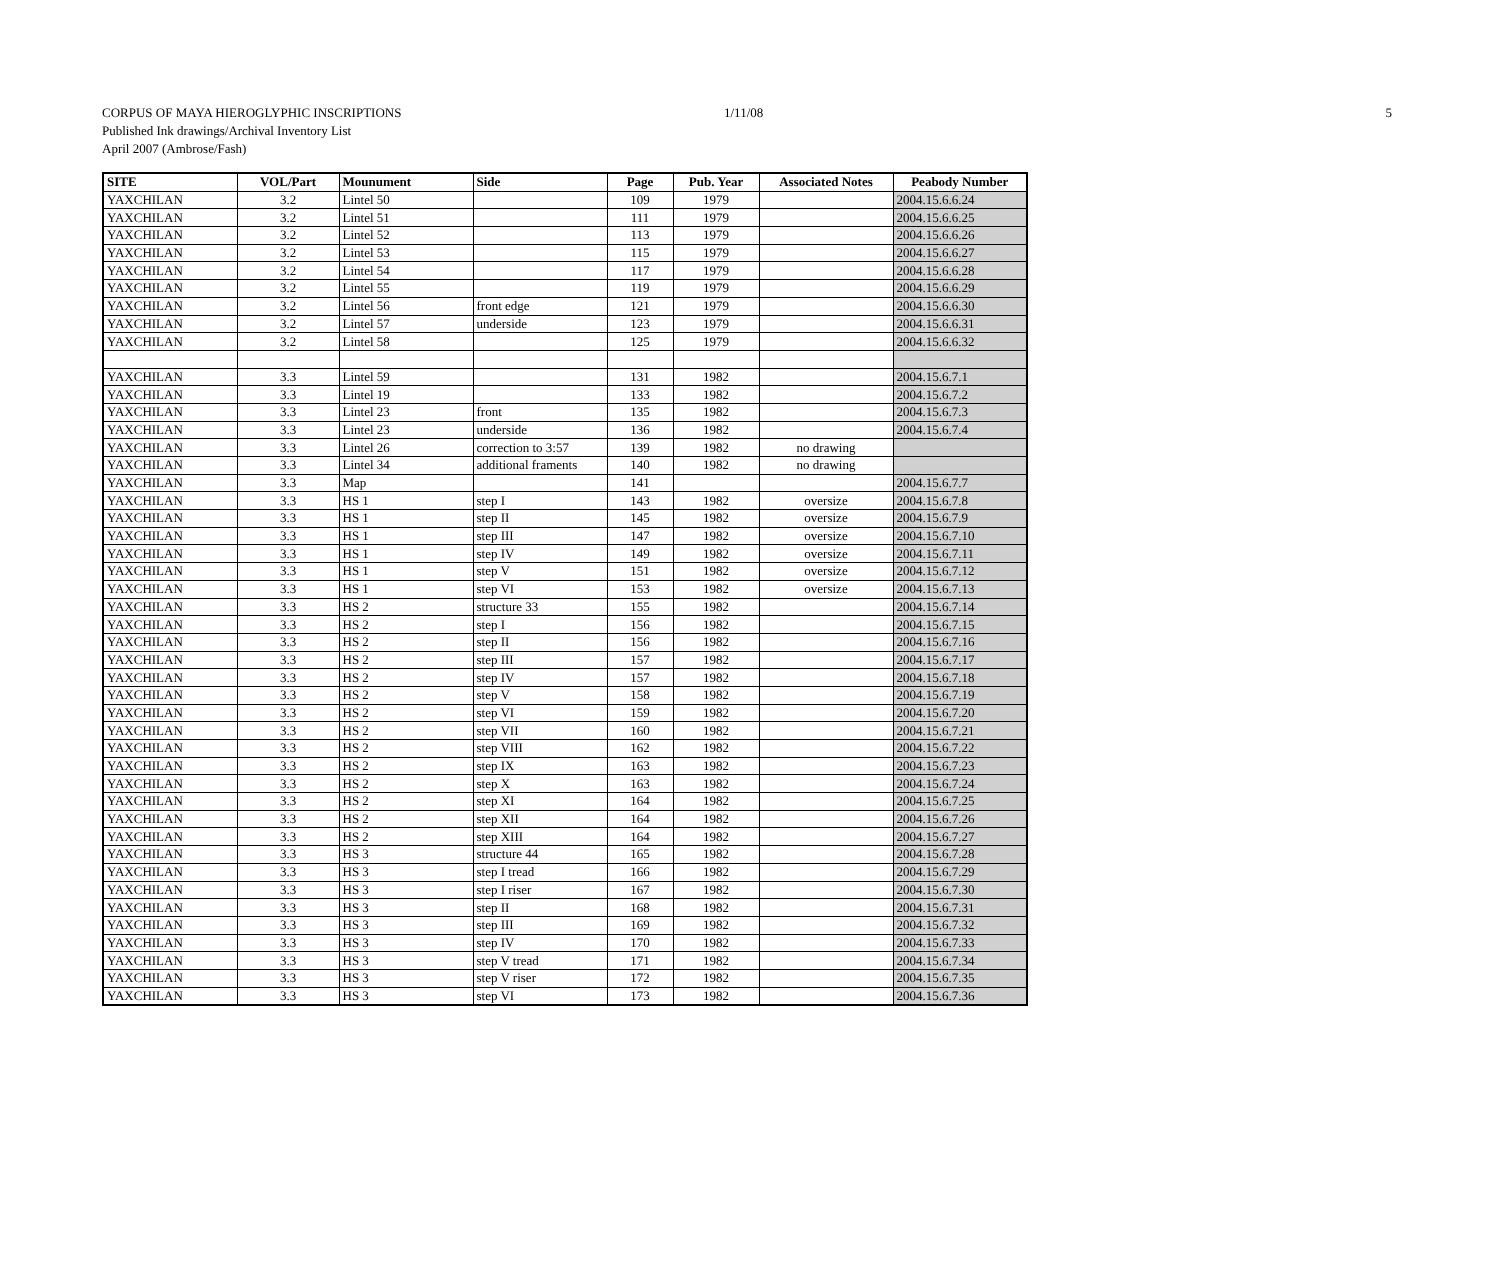CORPUS OF MAYA HIEROGLYPHIC INSCRIPTIONS
1/11/08 5
Published Ink drawings/Archival Inventory List
April 2007 (Ambrose/Fash)
| SITE | VOL/Part | Mounument | Side | Page | Pub. Year | Associated Notes | Peabody Number |
| --- | --- | --- | --- | --- | --- | --- | --- |
| YAXCHILAN | 3.2 | Lintel 50 | | 109 | 1979 | | 2004.15.6.6.24 |
| YAXCHILAN | 3.2 | Lintel 51 | | 111 | 1979 | | 2004.15.6.6.25 |
| YAXCHILAN | 3.2 | Lintel 52 | | 113 | 1979 | | 2004.15.6.6.26 |
| YAXCHILAN | 3.2 | Lintel 53 | | 115 | 1979 | | 2004.15.6.6.27 |
| YAXCHILAN | 3.2 | Lintel 54 | | 117 | 1979 | | 2004.15.6.6.28 |
| YAXCHILAN | 3.2 | Lintel 55 | | 119 | 1979 | | 2004.15.6.6.29 |
| YAXCHILAN | 3.2 | Lintel 56 | front edge | 121 | 1979 | | 2004.15.6.6.30 |
| YAXCHILAN | 3.2 | Lintel 57 | underside | 123 | 1979 | | 2004.15.6.6.31 |
| YAXCHILAN | 3.2 | Lintel 58 | | 125 | 1979 | | 2004.15.6.6.32 |
| YAXCHILAN | 3.3 | Lintel 59 | | 131 | 1982 | | 2004.15.6.7.1 |
| YAXCHILAN | 3.3 | Lintel 19 | | 133 | 1982 | | 2004.15.6.7.2 |
| YAXCHILAN | 3.3 | Lintel 23 | front | 135 | 1982 | | 2004.15.6.7.3 |
| YAXCHILAN | 3.3 | Lintel 23 | underside | 136 | 1982 | | 2004.15.6.7.4 |
| YAXCHILAN | 3.3 | Lintel 26 | correction to 3:57 | 139 | 1982 | no drawing | |
| YAXCHILAN | 3.3 | Lintel 34 | additional framents | 140 | 1982 | no drawing | |
| YAXCHILAN | 3.3 | Map | | 141 | | | 2004.15.6.7.7 |
| YAXCHILAN | 3.3 | HS 1 | step I | 143 | 1982 | oversize | 2004.15.6.7.8 |
| YAXCHILAN | 3.3 | HS 1 | step II | 145 | 1982 | oversize | 2004.15.6.7.9 |
| YAXCHILAN | 3.3 | HS 1 | step III | 147 | 1982 | oversize | 2004.15.6.7.10 |
| YAXCHILAN | 3.3 | HS 1 | step IV | 149 | 1982 | oversize | 2004.15.6.7.11 |
| YAXCHILAN | 3.3 | HS 1 | step V | 151 | 1982 | oversize | 2004.15.6.7.12 |
| YAXCHILAN | 3.3 | HS 1 | step VI | 153 | 1982 | oversize | 2004.15.6.7.13 |
| YAXCHILAN | 3.3 | HS 2 | structure 33 | 155 | 1982 | | 2004.15.6.7.14 |
| YAXCHILAN | 3.3 | HS 2 | step I | 156 | 1982 | | 2004.15.6.7.15 |
| YAXCHILAN | 3.3 | HS 2 | step II | 156 | 1982 | | 2004.15.6.7.16 |
| YAXCHILAN | 3.3 | HS 2 | step III | 157 | 1982 | | 2004.15.6.7.17 |
| YAXCHILAN | 3.3 | HS 2 | step IV | 157 | 1982 | | 2004.15.6.7.18 |
| YAXCHILAN | 3.3 | HS 2 | step V | 158 | 1982 | | 2004.15.6.7.19 |
| YAXCHILAN | 3.3 | HS 2 | step VI | 159 | 1982 | | 2004.15.6.7.20 |
| YAXCHILAN | 3.3 | HS 2 | step VII | 160 | 1982 | | 2004.15.6.7.21 |
| YAXCHILAN | 3.3 | HS 2 | step VIII | 162 | 1982 | | 2004.15.6.7.22 |
| YAXCHILAN | 3.3 | HS 2 | step IX | 163 | 1982 | | 2004.15.6.7.23 |
| YAXCHILAN | 3.3 | HS 2 | step X | 163 | 1982 | | 2004.15.6.7.24 |
| YAXCHILAN | 3.3 | HS 2 | step XI | 164 | 1982 | | 2004.15.6.7.25 |
| YAXCHILAN | 3.3 | HS 2 | step XII | 164 | 1982 | | 2004.15.6.7.26 |
| YAXCHILAN | 3.3 | HS 2 | step XIII | 164 | 1982 | | 2004.15.6.7.27 |
| YAXCHILAN | 3.3 | HS 3 | structure 44 | 165 | 1982 | | 2004.15.6.7.28 |
| YAXCHILAN | 3.3 | HS 3 | step I tread | 166 | 1982 | | 2004.15.6.7.29 |
| YAXCHILAN | 3.3 | HS 3 | step I riser | 167 | 1982 | | 2004.15.6.7.30 |
| YAXCHILAN | 3.3 | HS 3 | step II | 168 | 1982 | | 2004.15.6.7.31 |
| YAXCHILAN | 3.3 | HS 3 | step III | 169 | 1982 | | 2004.15.6.7.32 |
| YAXCHILAN | 3.3 | HS 3 | step IV | 170 | 1982 | | 2004.15.6.7.33 |
| YAXCHILAN | 3.3 | HS 3 | step V tread | 171 | 1982 | | 2004.15.6.7.34 |
| YAXCHILAN | 3.3 | HS 3 | step V riser | 172 | 1982 | | 2004.15.6.7.35 |
| YAXCHILAN | 3.3 | HS 3 | step VI | 173 | 1982 | | 2004.15.6.7.36 |